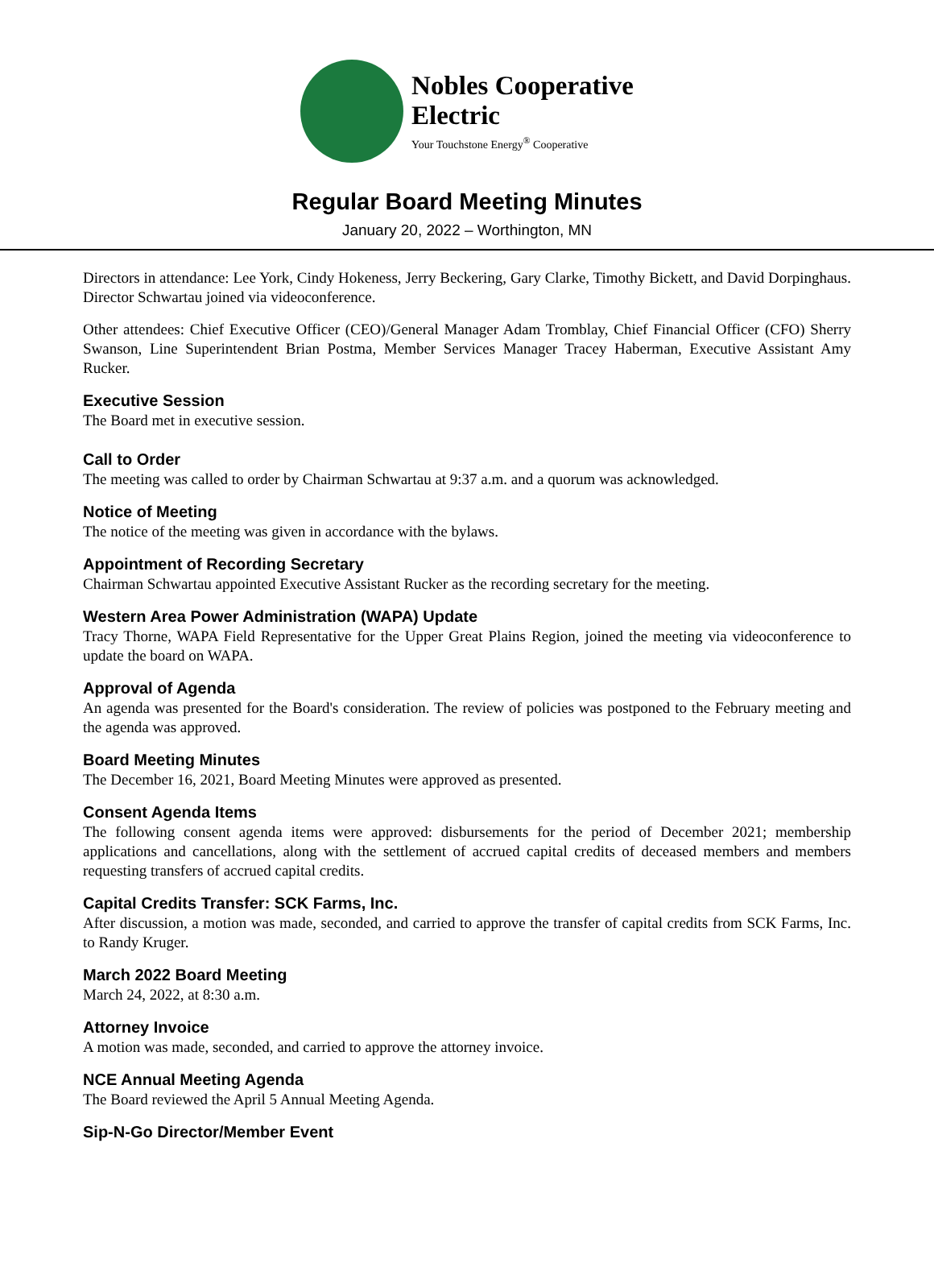Nobles Cooperative
Electric
Your Touchstone Energy<sup>®</sup> Cooperative
Regular Board Meeting Minutes
January 20, 2022 – Worthington, MN
Directors in attendance: Lee York, Cindy Hokeness, Jerry Beckering, Gary Clarke, Timothy Bickett, and David Dorpinghaus. Director Schwartau joined via videoconference.
Other attendees: Chief Executive Officer (CEO)/General Manager Adam Tromblay, Chief Financial Officer (CFO) Sherry Swanson, Line Superintendent Brian Postma, Member Services Manager Tracey Haberman, Executive Assistant Amy Rucker.
Executive Session
The Board met in executive session.
Call to Order
The meeting was called to order by Chairman Schwartau at 9:37 a.m. and a quorum was acknowledged.
Notice of Meeting
The notice of the meeting was given in accordance with the bylaws.
Appointment of Recording Secretary
Chairman Schwartau appointed Executive Assistant Rucker as the recording secretary for the meeting.
Western Area Power Administration (WAPA) Update
Tracy Thorne, WAPA Field Representative for the Upper Great Plains Region, joined the meeting via videoconference to update the board on WAPA.
Approval of Agenda
An agenda was presented for the Board's consideration. The review of policies was postponed to the February meeting and the agenda was approved.
Board Meeting Minutes
The December 16, 2021, Board Meeting Minutes were approved as presented.
Consent Agenda Items
The following consent agenda items were approved: disbursements for the period of December 2021; membership applications and cancellations, along with the settlement of accrued capital credits of deceased members and members requesting transfers of accrued capital credits.
Capital Credits Transfer: SCK Farms, Inc.
After discussion, a motion was made, seconded, and carried to approve the transfer of capital credits from SCK Farms, Inc. to Randy Kruger.
March 2022 Board Meeting
March 24, 2022, at 8:30 a.m.
Attorney Invoice
A motion was made, seconded, and carried to approve the attorney invoice.
NCE Annual Meeting Agenda
The Board reviewed the April 5 Annual Meeting Agenda.
Sip-N-Go Director/Member Event